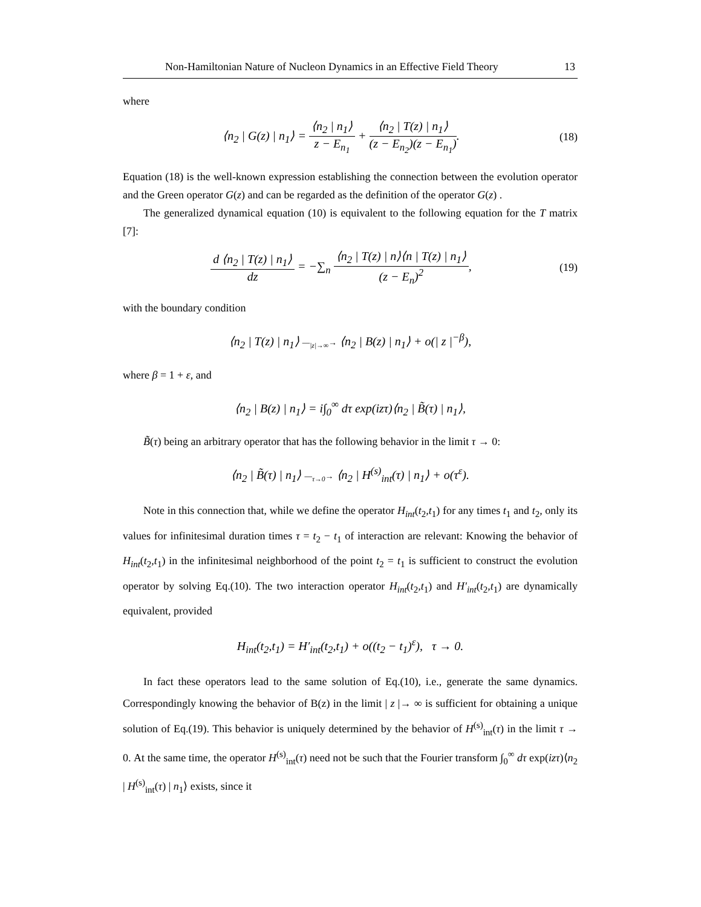Non-Hamiltonian Nature of Nucleon Dynamics in an Effective Field Theory 13
where
⟨n<sub>2</sub> | G(z) | n<sub>1</sub>⟩ = ⟨n<sub>2</sub> | n<sub>1</sub>⟩ z − E<sub>n<sub>1</sub></sub> + ⟨n<sub>2</sub> | T(z) | n<sub>1</sub>⟩ (z − E<sub>n<sub>2</sub></sub>)(z − E<sub>n<sub>1</sub></sub>).
(18)
Equation (18) is the well-known expression establishing the connection between the evolution operator and the Green operator G(z) and can be regarded as the definition of the operator G(z) .
The generalized dynamical equation (10) is equivalent to the following equation for the T matrix [7]:
d ⟨n<sub>2</sub> | T(z) | n<sub>1</sub>⟩ dz = −∑<sub>n</sub> ⟨n<sub>2</sub> | T(z) | n⟩⟨n | T(z) | n<sub>1</sub>⟩ (z − E<sub>n</sub>)<sup>2</sup>,
(19)
with the boundary condition
⟨n<sub>2</sub> | T(z) | n<sub>1</sub>⟩ —<sub>|z|→∞</sub>→ ⟨n<sub>2</sub> | B(z) | n<sub>1</sub>⟩ + o(| z |<sup>−β</sup>),
where β = 1 + ε, and
⟨n<sub>2</sub> | B(z) | n<sub>1</sub>⟩ = i∫<sub>0</sub><sup>∞</sup> dτ exp(izτ)⟨n<sub>2</sub> | B̃(τ) | n<sub>1</sub>⟩,
B̃(τ) being an arbitrary operator that has the following behavior in the limit τ → 0:
⟨n<sub>2</sub> | B̃(τ) | n<sub>1</sub>⟩ —<sub>τ→0</sub>→ ⟨n<sub>2</sub> | H<sup>(s)</sup><sub>int</sub>(τ) | n<sub>1</sub>⟩ + o(τ<sup>ε</sup>).
Note in this connection that, while we define the operator H<sub>int</sub>(t<sub>2</sub>,t<sub>1</sub>) for any times t<sub>1</sub> and t<sub>2</sub>, only its values for infinitesimal duration times τ = t<sub>2</sub> − t<sub>1</sub> of interaction are relevant: Knowing the behavior of H<sub>int</sub>(t<sub>2</sub>,t<sub>1</sub>) in the infinitesimal neighborhood of the point t<sub>2</sub> = t<sub>1</sub> is sufficient to construct the evolution operator by solving Eq.(10). The two interaction operator H<sub>int</sub>(t<sub>2</sub>,t<sub>1</sub>) and H′<sub>int</sub>(t<sub>2</sub>,t<sub>1</sub>) are dynamically equivalent, provided
H<sub>int</sub>(t<sub>2</sub>,t<sub>1</sub>) = H′<sub>int</sub>(t<sub>2</sub>,t<sub>1</sub>) + o((t<sub>2</sub> − t<sub>1</sub>)<sup>ε</sup>), τ → 0.
In fact these operators lead to the same solution of Eq.(10), i.e., generate the same dynamics. Correspondingly knowing the behavior of B(z) in the limit | z |→ ∞ is sufficient for obtaining a unique solution of Eq.(19). This behavior is uniquely determined by the behavior of H<sup>(s)</sup><sub>int</sub>(τ) in the limit τ → 0. At the same time, the operator H<sup>(s)</sup><sub>int</sub>(τ) need not be such that the Fourier transform ∫<sub>0</sub><sup>∞</sup> dτ exp(izτ)⟨n<sub>2</sub> | H<sup>(s)</sup><sub>int</sub>(τ) | n<sub>1</sub>⟩ exists, since it